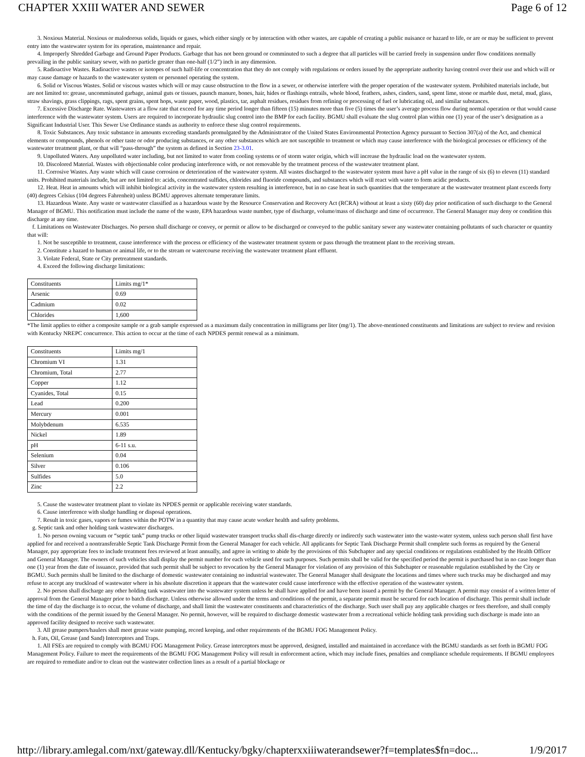CHAPTER XXIII WATER AND SEWER Page 6 of 12
3. Noxious Material. Noxious or malodorous solids, liquids or gases, which either singly or by interaction with other wastes, are capable of creating a public nuisance or hazard to life, or are or may be sufficient to prevent entry into the wastewater system for its operation, maintenance and repair.
4. Improperly Shredded Garbage and Ground Paper Products. Garbage that has not been ground or comminuted to such a degree that all particles will be carried freely in suspension under flow conditions normally prevailing in the public sanitary sewer, with no particle greater than one-half (1/2”) inch in any dimension.
5. Radioactive Wastes. Radioactive wastes or isotopes of such half-life or concentration that they do not comply with regulations or orders issued by the appropriate authority having control over their use and which will or may cause damage or hazards to the wastewater system or personnel operating the system.
6. Solid or Viscous Wastes. Solid or viscous wastes which will or may cause obstruction to the flow in a sewer, or otherwise interfere with the proper operation of the wastewater system. Prohibited materials include, but are not limited to: grease, uncomminuted garbage, animal guts or tissues, paunch manure, bones, hair, hides or flashings entrails, whole blood, feathers, ashes, cinders, sand, spent lime, stone or marble dust, metal, mud, glass, straw shavings, grass clippings, rags, spent grains, spent hops, waste paper, wood, plastics, tar, asphalt residues, residues from refining or processing of fuel or lubricating oil, and similar substances.
7. Excessive Discharge Rate. Wastewaters at a flow rate that exceed for any time period longer than fifteen (15) minutes more than five (5) times the user’s average process flow during normal operation or that would cause interference with the wastewater system. Users are required to incorporate hydraulic slug control into the BMP for each facility. BGMU shall evaluate the slug control plan within one (1) year of the user’s designation as a Significant Industrial User. This Sewer Use Ordinance stands as authority to enforce these slug control requirements.
8. Toxic Substances. Any toxic substance in amounts exceeding standards promulgated by the Administrator of the United States Environmental Protection Agency pursuant to Section 307(a) of the Act, and chemical elements or compounds, phenols or other taste or odor producing substances, or any other substances which are not susceptible to treatment or which may cause interference with the biological processes or efficiency of the wastewater treatment plant, or that will “pass-through” the system as defined in Section 23-3.01.
9. Unpolluted Waters. Any unpolluted water including, but not limited to water from cooling systems or of storm water origin, which will increase the hydraulic load on the wastewater system.
10. Discolored Material. Wastes with objectionable color producing interference with, or not removable by the treatment process of the wastewater treatment plant.
11. Corrosive Wastes. Any waste which will cause corrosion or deterioration of the wastewater system. All wastes discharged to the wastewater system must have a pH value in the range of six (6) to eleven (11) standard units. Prohibited materials include, but are not limited to: acids, concentrated sulfides, chlorides and fluoride compounds, and substances which will react with water to form acidic products.
12. Heat. Heat in amounts which will inhibit biological activity in the wastewater system resulting in interference, but in no case heat in such quantities that the temperature at the wastewater treatment plant exceeds forty (40) degrees Celsius (104 degrees Fahrenheit) unless BGMU approves alternate temperature limits.
13. Hazardous Waste. Any waste or wastewater classified as a hazardous waste by the Resource Conservation and Recovery Act (RCRA) without at least a sixty (60) day prior notification of such discharge to the General Manager of BGMU. This notification must include the name of the waste, EPA hazardous waste number, type of discharge, volume/mass of discharge and time of occurrence. The General Manager may deny or condition this discharge at any time.
f. Limitations on Wastewater Discharges. No person shall discharge or convey, or permit or allow to be discharged or conveyed to the public sanitary sewer any wastewater containing pollutants of such character or quantity that will:
1. Not be susceptible to treatment, cause interference with the process or efficiency of the wastewater treatment system or pass through the treatment plant to the receiving stream.
2. Constitute a hazard to human or animal life, or to the stream or watercourse receiving the wastewater treatment plant effluent.
3. Violate Federal, State or City pretreatment standards.
4. Exceed the following discharge limitations:
| Constituents | Limits mg/1* |
| Arsenic | 0.69 |
| Cadmium | 0.02 |
| Chlorides | 1,600 |
*The limit applies to either a composite sample or a grab sample expressed as a maximum daily concentration in milligrams per liter (mg/1). The above-mentioned constituents and limitations are subject to review and revision with Kentucky NREPC concurrence. This action to occur at the time of each NPDES permit renewal as a minimum.
| Constituents | Limits mg/1 |
| Chromium VI | 1.31 |
| Chromium, Total | 2.77 |
| Copper | 1.12 |
| Cyanides, Total | 0.15 |
| Lead | 0.200 |
| Mercury | 0.001 |
| Molybdenum | 6.535 |
| Nickel | 1.89 |
| pH | 6-11 s.u. |
| Selenium | 0.04 |
| Silver | 0.106 |
| Sulfides | 5.0 |
| Zinc | 2.2 |
5. Cause the wastewater treatment plant to violate its NPDES permit or applicable receiving water standards.
6. Cause interference with sludge handling or disposal operations.
7. Result in toxic gases, vapors or fumes within the POTW in a quantity that may cause acute worker health and safety problems.
g. Septic tank and other holding tank wastewater discharges.
1. No person owning vacuum or “septic tank” pump trucks or other liquid wastewater transport trucks shall dis-charge directly or indirectly such wastewater into the waste-water system, unless such person shall first have applied for and received a nontransferable Septic Tank Discharge Permit from the General Manager for each vehicle. All applicants for Septic Tank Discharge Permit shall complete such forms as required by the General Manager, pay appropriate fees to include treatment fees reviewed at least annually, and agree in writing to abide by the provisions of this Subchapter and any special conditions or regulations established by the Health Officer and General Manager. The owners of such vehicles shall display the permit number for each vehicle used for such purposes. Such permits shall be valid for the specified period the permit is purchased but in no case longer than one (1) year from the date of issuance, provided that such permit shall be subject to revocation by the General Manager for violation of any provision of this Subchapter or reasonable regulation established by the City or BGMU. Such permits shall be limited to the discharge of domestic wastewater containing no industrial wastewater. The General Manager shall designate the locations and times where such trucks may be discharged and may refuse to accept any truckload of wastewater where in his absolute discretion it appears that the wastewater could cause interference with the effective operation of the wastewater system.
2. No person shall discharge any other holding tank wastewater into the wastewater system unless he shall have applied for and have been issued a permit by the General Manager. A permit may consist of a written letter of approval from the General Manager prior to batch discharge. Unless otherwise allowed under the terms and conditions of the permit, a separate permit must be secured for each location of discharge. This permit shall include the time of day the discharge is to occur, the volume of discharge, and shall limit the wastewater constituents and characteristics of the discharge. Such user shall pay any applicable charges or fees therefore, and shall comply with the conditions of the permit issued by the General Manager. No permit, however, will be required to discharge domestic wastewater from a recreational vehicle holding tank providing such discharge is made into an approved facility designed to receive such wastewater.
3. All grease pumpers/haulers shall meet grease waste pumping, record keeping, and other requirements of the BGMU FOG Management Policy.
h. Fats, Oil, Grease (and Sand) Interceptors and Traps.
1. All FSEs are required to comply with BGMU FOG Management Policy. Grease interceptors must be approved, designed, installed and maintained in accordance with the BGMU standards as set forth in BGMU FOG Management Policy. Failure to meet the requirements of the BGMU FOG Management Policy will result in enforcement action, which may include fines, penalties and compliance schedule requirements. If BGMU employees are required to remediate and/or to clean out the wastewater collection lines as a result of a partial blockage or
http://library.amlegal.com/nxt/gateway.dll/Kentucky/bgky/chapterxxiiiwaterandsewer?f=templates$fn=doc... 1/9/2017